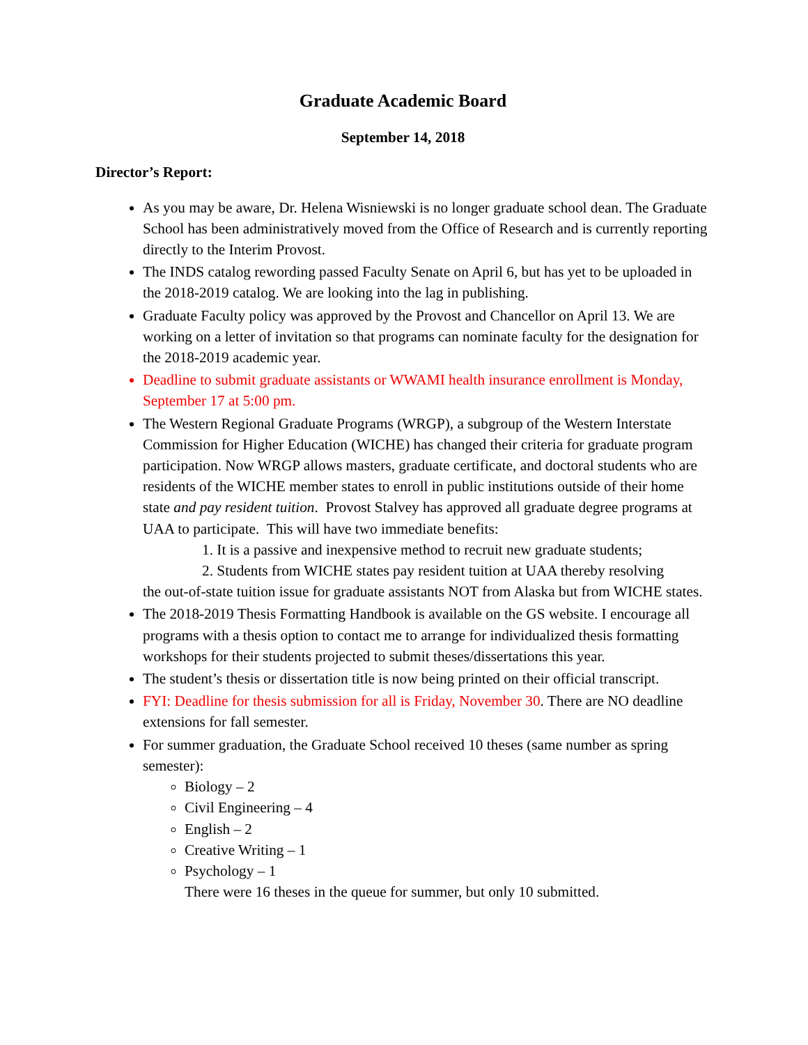Graduate Academic Board
September 14, 2018
Director’s Report:
As you may be aware, Dr. Helena Wisniewski is no longer graduate school dean. The Graduate School has been administratively moved from the Office of Research and is currently reporting directly to the Interim Provost.
The INDS catalog rewording passed Faculty Senate on April 6, but has yet to be uploaded in the 2018-2019 catalog. We are looking into the lag in publishing.
Graduate Faculty policy was approved by the Provost and Chancellor on April 13. We are working on a letter of invitation so that programs can nominate faculty for the designation for the 2018-2019 academic year.
Deadline to submit graduate assistants or WWAMI health insurance enrollment is Monday, September 17 at 5:00 pm.
The Western Regional Graduate Programs (WRGP), a subgroup of the Western Interstate Commission for Higher Education (WICHE) has changed their criteria for graduate program participation. Now WRGP allows masters, graduate certificate, and doctoral students who are residents of the WICHE member states to enroll in public institutions outside of their home state and pay resident tuition. Provost Stalvey has approved all graduate degree programs at UAA to participate. This will have two immediate benefits:
1. It is a passive and inexpensive method to recruit new graduate students;
2. Students from WICHE states pay resident tuition at UAA thereby resolving
the out-of-state tuition issue for graduate assistants NOT from Alaska but from WICHE states.
The 2018-2019 Thesis Formatting Handbook is available on the GS website. I encourage all programs with a thesis option to contact me to arrange for individualized thesis formatting workshops for their students projected to submit theses/dissertations this year.
The student’s thesis or dissertation title is now being printed on their official transcript.
FYI: Deadline for thesis submission for all is Friday, November 30. There are NO deadline extensions for fall semester.
For summer graduation, the Graduate School received 10 theses (same number as spring semester):
Biology – 2
Civil Engineering – 4
English – 2
Creative Writing – 1
Psychology – 1
There were 16 theses in the queue for summer, but only 10 submitted.